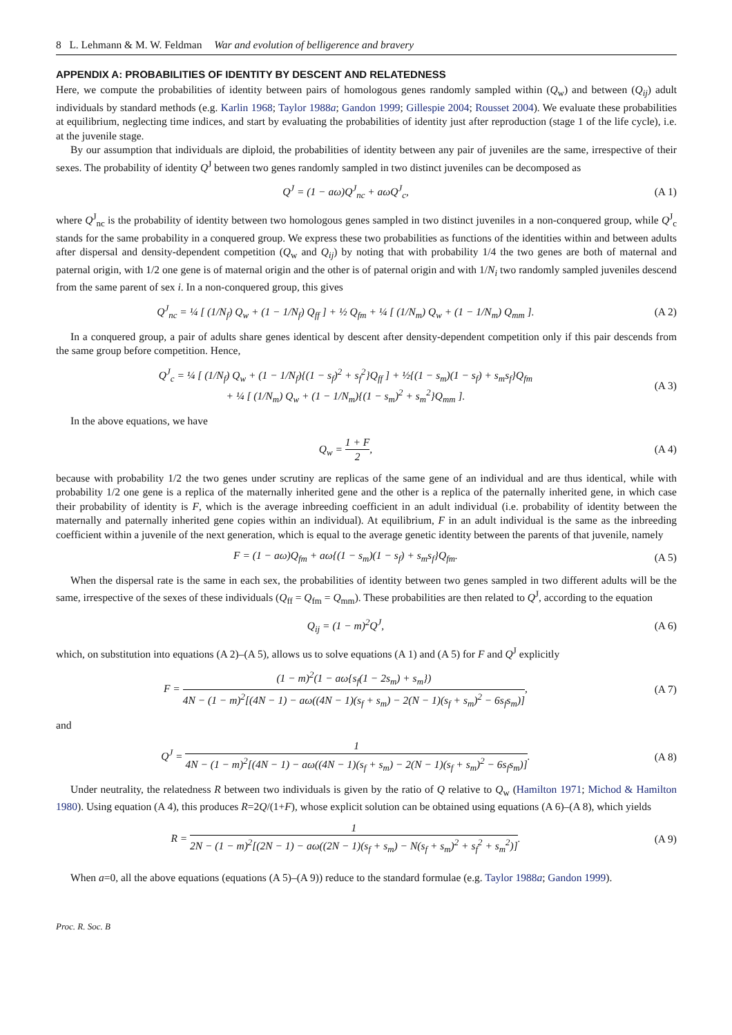8 L. Lehmann & M. W. Feldman War and evolution of belligerence and bravery
APPENDIX A: PROBABILITIES OF IDENTITY BY DESCENT AND RELATEDNESS
Here, we compute the probabilities of identity between pairs of homologous genes randomly sampled within (Q<sub>w</sub>) and between (Q<sub>ij</sub>) adult individuals by standard methods (e.g. Karlin 1968; Taylor 1988a; Gandon 1999; Gillespie 2004; Rousset 2004). We evaluate these probabilities at equilibrium, neglecting time indices, and start by evaluating the probabilities of identity just after reproduction (stage 1 of the life cycle), i.e. at the juvenile stage.
By our assumption that individuals are diploid, the probabilities of identity between any pair of juveniles are the same, irrespective of their sexes. The probability of identity Q<sup>J</sup> between two genes randomly sampled in two distinct juveniles can be decomposed as
Q<sup>J</sup> = (1 − aω)Q<sup>J</sup><sub>nc</sub> + aωQ<sup>J</sup><sub>c</sub>, (A 1)
where Q<sup>J</sup><sub>nc</sub> is the probability of identity between two homologous genes sampled in two distinct juveniles in a non-conquered group, while Q<sup>J</sup><sub>c</sub> stands for the same probability in a conquered group. We express these two probabilities as functions of the identities within and between adults after dispersal and density-dependent competition (Q<sub>w</sub> and Q<sub>ij</sub>) by noting that with probability 1/4 the two genes are both of maternal and paternal origin, with 1/2 one gene is of maternal origin and the other is of paternal origin and with 1/N<sub>i</sub> two randomly sampled juveniles descend from the same parent of sex i. In a non-conquered group, this gives
Q<sup>J</sup><sub>nc</sub> = ¼ [ (1/N<sub>f</sub>) Q<sub>w</sub> + (1 − 1/N<sub>f</sub>) Q<sub>ff</sub> ] + ½ Q<sub>fm</sub> + ¼ [ (1/N<sub>m</sub>) Q<sub>w</sub> + (1 − 1/N<sub>m</sub>) Q<sub>mm</sub> ].
(A 2)
In a conquered group, a pair of adults share genes identical by descent after density-dependent competition only if this pair descends from the same group before competition. Hence,
Q<sup>J</sup><sub>c</sub> = ¼ [ (1/N<sub>f</sub>) Q<sub>w</sub> + (1 − 1/N<sub>f</sub>){(1 − s<sub>f</sub>)<sup>2</sup> + s<sub>f</sub><sup>2</sup>}Q<sub>ff</sub> ] + ½{(1 − s<sub>m</sub>)(1 − s<sub>f</sub>) + s<sub>m</sub>s<sub>f</sub>}Q<sub>fm</sub>
+ ¼ [ (1/N<sub>m</sub>) Q<sub>w</sub> + (1 − 1/N<sub>m</sub>){(1 − s<sub>m</sub>)<sup>2</sup> + s<sub>m</sub><sup>2</sup>}Q<sub>mm</sub> ].
(A 3)
In the above equations, we have
Q<sub>w</sub> = 1 + F 2, (A 4)
because with probability 1/2 the two genes under scrutiny are replicas of the same gene of an individual and are thus identical, while with probability 1/2 one gene is a replica of the maternally inherited gene and the other is a replica of the paternally inherited gene, in which case their probability of identity is F, which is the average inbreeding coefficient in an adult individual (i.e. probability of identity between the maternally and paternally inherited gene copies within an individual). At equilibrium, F in an adult individual is the same as the inbreeding coefficient within a juvenile of the next generation, which is equal to the average genetic identity between the parents of that juvenile, namely
F = (1 − aω)Q<sub>fm</sub> + aω{(1 − s<sub>m</sub>)(1 − s<sub>f</sub>) + s<sub>m</sub>s<sub>f</sub>}Q<sub>fm</sub>.
(A 5)
When the dispersal rate is the same in each sex, the probabilities of identity between two genes sampled in two different adults will be the same, irrespective of the sexes of these individuals (Q<sub>ff</sub> = Q<sub>fm</sub> = Q<sub>mm</sub>). These probabilities are then related to Q<sup>J</sup>, according to the equation
Q<sub>ij</sub> = (1 − m)<sup>2</sup>Q<sup>J</sup>, (A 6)
which, on substitution into equations (A 2)–(A 5), allows us to solve equations (A 1) and (A 5) for F and Q<sup>J</sup> explicitly
F = (1 − m)<sup>2</sup>(1 − aω{s<sub>f</sub>(1 − 2s<sub>m</sub>) + s<sub>m</sub>}) 4N − (1 − m)<sup>2</sup>[(4N − 1) − aω((4N − 1)(s<sub>f</sub> + s<sub>m</sub>) − 2(N − 1)(s<sub>f</sub> + s<sub>m</sub>)<sup>2</sup> − 6s<sub>f</sub>s<sub>m</sub>)],
(A 7)
and
Q<sup>J</sup> = 1 4N − (1 − m)<sup>2</sup>[(4N − 1) − aω((4N − 1)(s<sub>f</sub> + s<sub>m</sub>) − 2(N − 1)(s<sub>f</sub> + s<sub>m</sub>)<sup>2</sup> − 6s<sub>f</sub>s<sub>m</sub>)].
(A 8)
Under neutrality, the relatedness R between two individuals is given by the ratio of Q relative to Q<sub>w</sub> (Hamilton 1971; Michod & Hamilton 1980). Using equation (A 4), this produces R=2Q/(1+F), whose explicit solution can be obtained using equations (A 6)–(A 8), which yields
R = 1 2N − (1 − m)<sup>2</sup>[(2N − 1) − aω((2N − 1)(s<sub>f</sub> + s<sub>m</sub>) − N(s<sub>f</sub> + s<sub>m</sub>)<sup>2</sup> + s<sub>f</sub><sup>2</sup> + s<sub>m</sub><sup>2</sup>)].
(A 9)
When a=0, all the above equations (equations (A 5)–(A 9)) reduce to the standard formulae (e.g. Taylor 1988a; Gandon 1999).
Proc. R. Soc. B